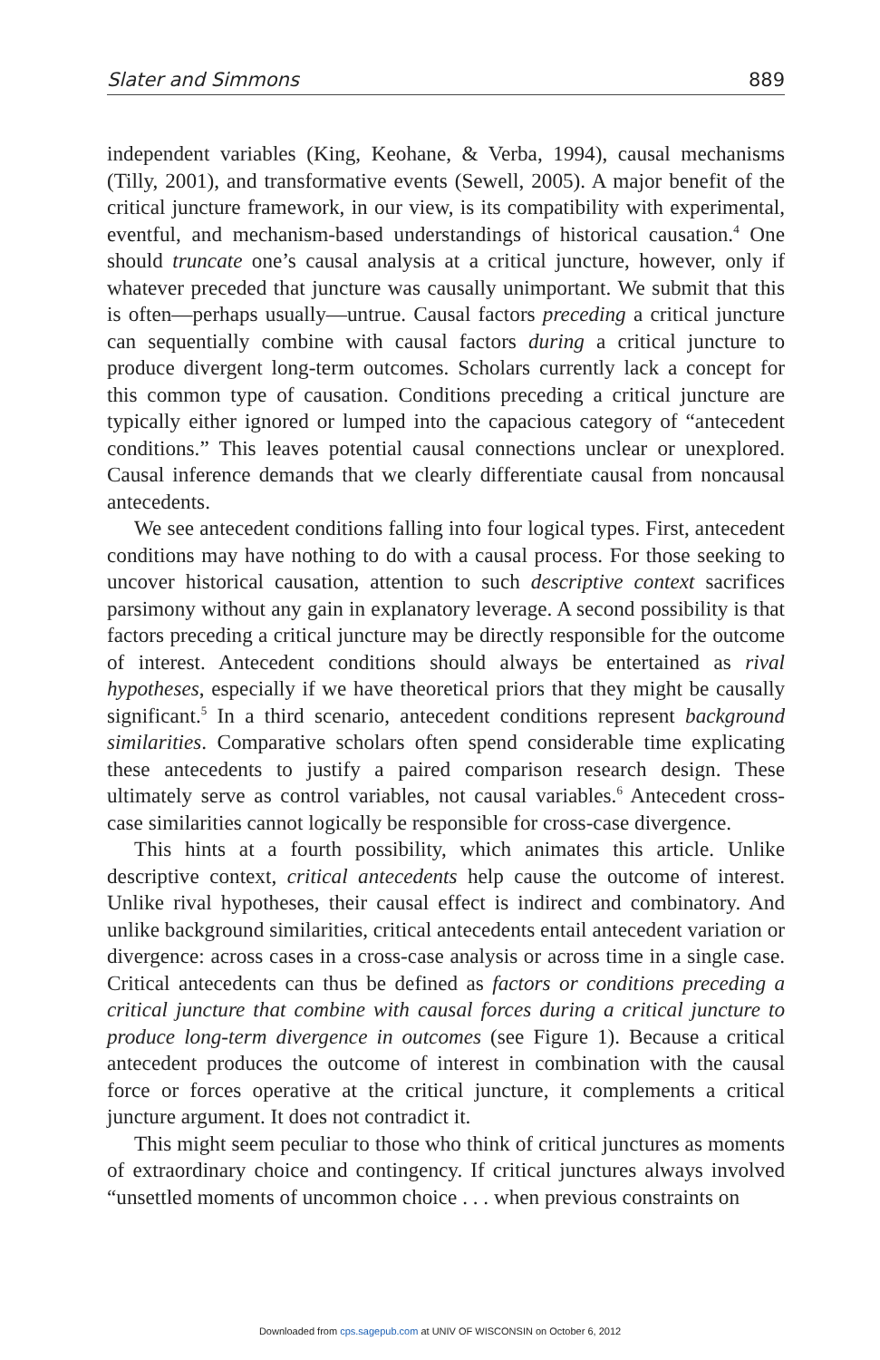Slater and Simmons 889
independent variables (King, Keohane, & Verba, 1994), causal mechanisms (Tilly, 2001), and transformative events (Sewell, 2005). A major benefit of the critical juncture framework, in our view, is its compatibility with experimental, eventful, and mechanism-based understandings of historical causation.<sup>4</sup> One should truncate one’s causal analysis at a critical juncture, however, only if whatever preceded that juncture was causally unimportant. We submit that this is often—perhaps usually—untrue. Causal factors preceding a critical juncture can sequentially combine with causal factors during a critical juncture to produce divergent long-term outcomes. Scholars currently lack a concept for this common type of causation. Conditions preceding a critical juncture are typically either ignored or lumped into the capacious category of “antecedent conditions.” This leaves potential causal connections unclear or unexplored. Causal inference demands that we clearly differentiate causal from noncausal antecedents.
We see antecedent conditions falling into four logical types. First, antecedent conditions may have nothing to do with a causal process. For those seeking to uncover historical causation, attention to such descriptive context sacrifices parsimony without any gain in explanatory leverage. A second possibility is that factors preceding a critical juncture may be directly responsible for the outcome of interest. Antecedent conditions should always be entertained as rival hypotheses, especially if we have theoretical priors that they might be causally significant.<sup>5</sup> In a third scenario, antecedent conditions represent background similarities. Comparative scholars often spend considerable time explicating these antecedents to justify a paired comparison research design. These ultimately serve as control variables, not causal variables.<sup>6</sup> Antecedent cross-case similarities cannot logically be responsible for cross-case divergence.
This hints at a fourth possibility, which animates this article. Unlike descriptive context, critical antecedents help cause the outcome of interest. Unlike rival hypotheses, their causal effect is indirect and combinatory. And unlike background similarities, critical antecedents entail antecedent variation or divergence: across cases in a cross-case analysis or across time in a single case. Critical antecedents can thus be defined as factors or conditions preceding a critical juncture that combine with causal forces during a critical juncture to produce long-term divergence in outcomes (see Figure 1). Because a critical antecedent produces the outcome of interest in combination with the causal force or forces operative at the critical juncture, it complements a critical juncture argument. It does not contradict it.
This might seem peculiar to those who think of critical junctures as moments of extraordinary choice and contingency. If critical junctures always involved “unsettled moments of uncommon choice . . . when previous constraints on
Downloaded from cps.sagepub.com at UNIV OF WISCONSIN on October 6, 2012